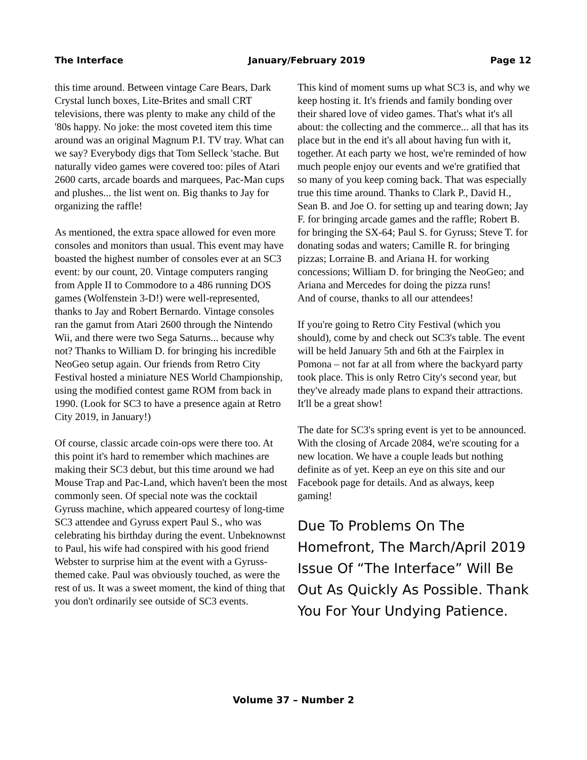The Interface January/February 2019 Page 12
this time around. Between vintage Care Bears, Dark Crystal lunch boxes, Lite-Brites and small CRT televisions, there was plenty to make any child of the '80s happy. No joke: the most coveted item this time around was an original Magnum P.I. TV tray. What can we say? Everybody digs that Tom Selleck 'stache. But naturally video games were covered too: piles of Atari 2600 carts, arcade boards and marquees, Pac-Man cups and plushes... the list went on. Big thanks to Jay for organizing the raffle!
As mentioned, the extra space allowed for even more consoles and monitors than usual. This event may have boasted the highest number of consoles ever at an SC3 event: by our count, 20. Vintage computers ranging from Apple II to Commodore to a 486 running DOS games (Wolfenstein 3-D!) were well-represented, thanks to Jay and Robert Bernardo. Vintage consoles ran the gamut from Atari 2600 through the Nintendo Wii, and there were two Sega Saturns... because why not? Thanks to William D. for bringing his incredible NeoGeo setup again. Our friends from Retro City Festival hosted a miniature NES World Championship, using the modified contest game ROM from back in 1990. (Look for SC3 to have a presence again at Retro City 2019, in January!)
Of course, classic arcade coin-ops were there too. At this point it's hard to remember which machines are making their SC3 debut, but this time around we had Mouse Trap and Pac-Land, which haven't been the most commonly seen. Of special note was the cocktail Gyruss machine, which appeared courtesy of long-time SC3 attendee and Gyruss expert Paul S., who was celebrating his birthday during the event. Unbeknownst to Paul, his wife had conspired with his good friend Webster to surprise him at the event with a Gyruss-themed cake. Paul was obviously touched, as were the rest of us. It was a sweet moment, the kind of thing that you don't ordinarily see outside of SC3 events.
This kind of moment sums up what SC3 is, and why we keep hosting it. It's friends and family bonding over their shared love of video games. That's what it's all about: the collecting and the commerce... all that has its place but in the end it's all about having fun with it, together. At each party we host, we're reminded of how much people enjoy our events and we're gratified that so many of you keep coming back. That was especially true this time around. Thanks to Clark P., David H., Sean B. and Joe O. for setting up and tearing down; Jay F. for bringing arcade games and the raffle; Robert B. for bringing the SX-64; Paul S. for Gyruss; Steve T. for donating sodas and waters; Camille R. for bringing pizzas; Lorraine B. and Ariana H. for working concessions; William D. for bringing the NeoGeo; and
Ariana and Mercedes for doing the pizza runs!
And of course, thanks to all our attendees!
If you're going to Retro City Festival (which you should), come by and check out SC3's table. The event will be held January 5th and 6th at the Fairplex in Pomona – not far at all from where the backyard party took place. This is only Retro City's second year, but they've already made plans to expand their attractions. It'll be a great show!
The date for SC3's spring event is yet to be announced. With the closing of Arcade 2084, we're scouting for a new location. We have a couple leads but nothing definite as of yet. Keep an eye on this site and our Facebook page for details. And as always, keep gaming!
Due To Problems On The Homefront, The March/April 2019 Issue Of “The Interface” Will Be Out As Quickly As Possible. Thank You For Your Undying Patience.
Volume 37 – Number 2